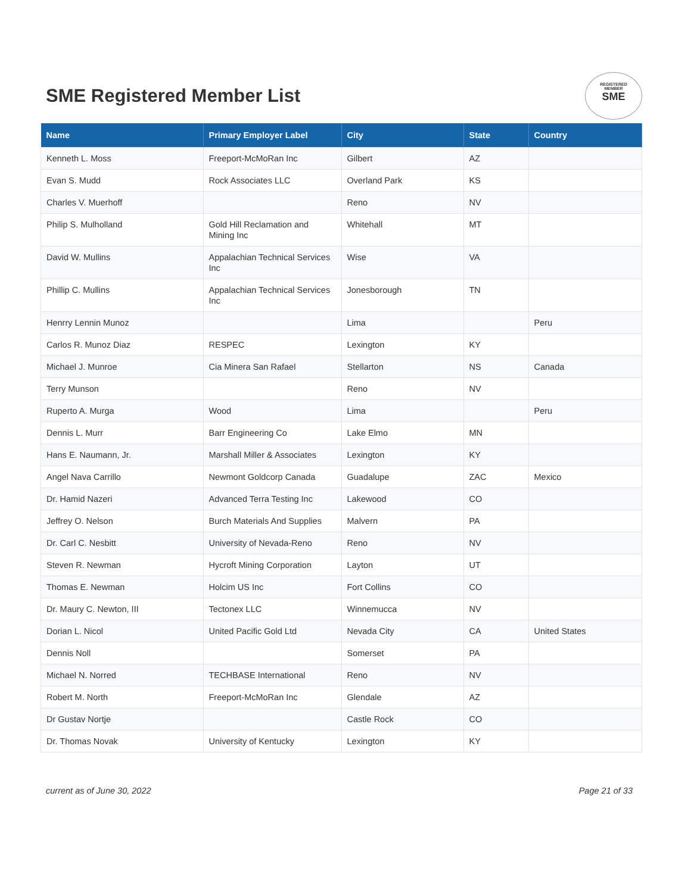SME Registered Member List
REGISTERED
MEMBER
SME
| Name | Primary Employer Label | City | State | Country |
| --- | --- | --- | --- | --- |
| Kenneth L. Moss | Freeport-McMoRan Inc | Gilbert | AZ | |
| Evan S. Mudd | Rock Associates LLC | Overland Park | KS | |
| Charles V. Muerhoff | | Reno | NV | |
| Philip S. Mulholland | Gold Hill Reclamation and Mining Inc | Whitehall | MT | |
| David W. Mullins | Appalachian Technical Services Inc | Wise | VA | |
| Phillip C. Mullins | Appalachian Technical Services Inc | Jonesborough | TN | |
| Henrry Lennin Munoz | | Lima | | Peru |
| Carlos R. Munoz Diaz | RESPEC | Lexington | KY | |
| Michael J. Munroe | Cia Minera San Rafael | Stellarton | NS | Canada |
| Terry Munson | | Reno | NV | |
| Ruperto A. Murga | Wood | Lima | | Peru |
| Dennis L. Murr | Barr Engineering Co | Lake Elmo | MN | |
| Hans E. Naumann, Jr. | Marshall Miller & Associates | Lexington | KY | |
| Angel Nava Carrillo | Newmont Goldcorp Canada | Guadalupe | ZAC | Mexico |
| Dr. Hamid Nazeri | Advanced Terra Testing Inc | Lakewood | CO | |
| Jeffrey O. Nelson | Burch Materials And Supplies | Malvern | PA | |
| Dr. Carl C. Nesbitt | University of Nevada-Reno | Reno | NV | |
| Steven R. Newman | Hycroft Mining Corporation | Layton | UT | |
| Thomas E. Newman | Holcim US Inc | Fort Collins | CO | |
| Dr. Maury C. Newton, III | Tectonex LLC | Winnemucca | NV | |
| Dorian L. Nicol | United Pacific Gold Ltd | Nevada City | CA | United States |
| Dennis Noll | | Somerset | PA | |
| Michael N. Norred | TECHBASE International | Reno | NV | |
| Robert M. North | Freeport-McMoRan Inc | Glendale | AZ | |
| Dr Gustav Nortje | | Castle Rock | CO | |
| Dr. Thomas Novak | University of Kentucky | Lexington | KY | |
current as of June 30, 2022 Page 21 of 33